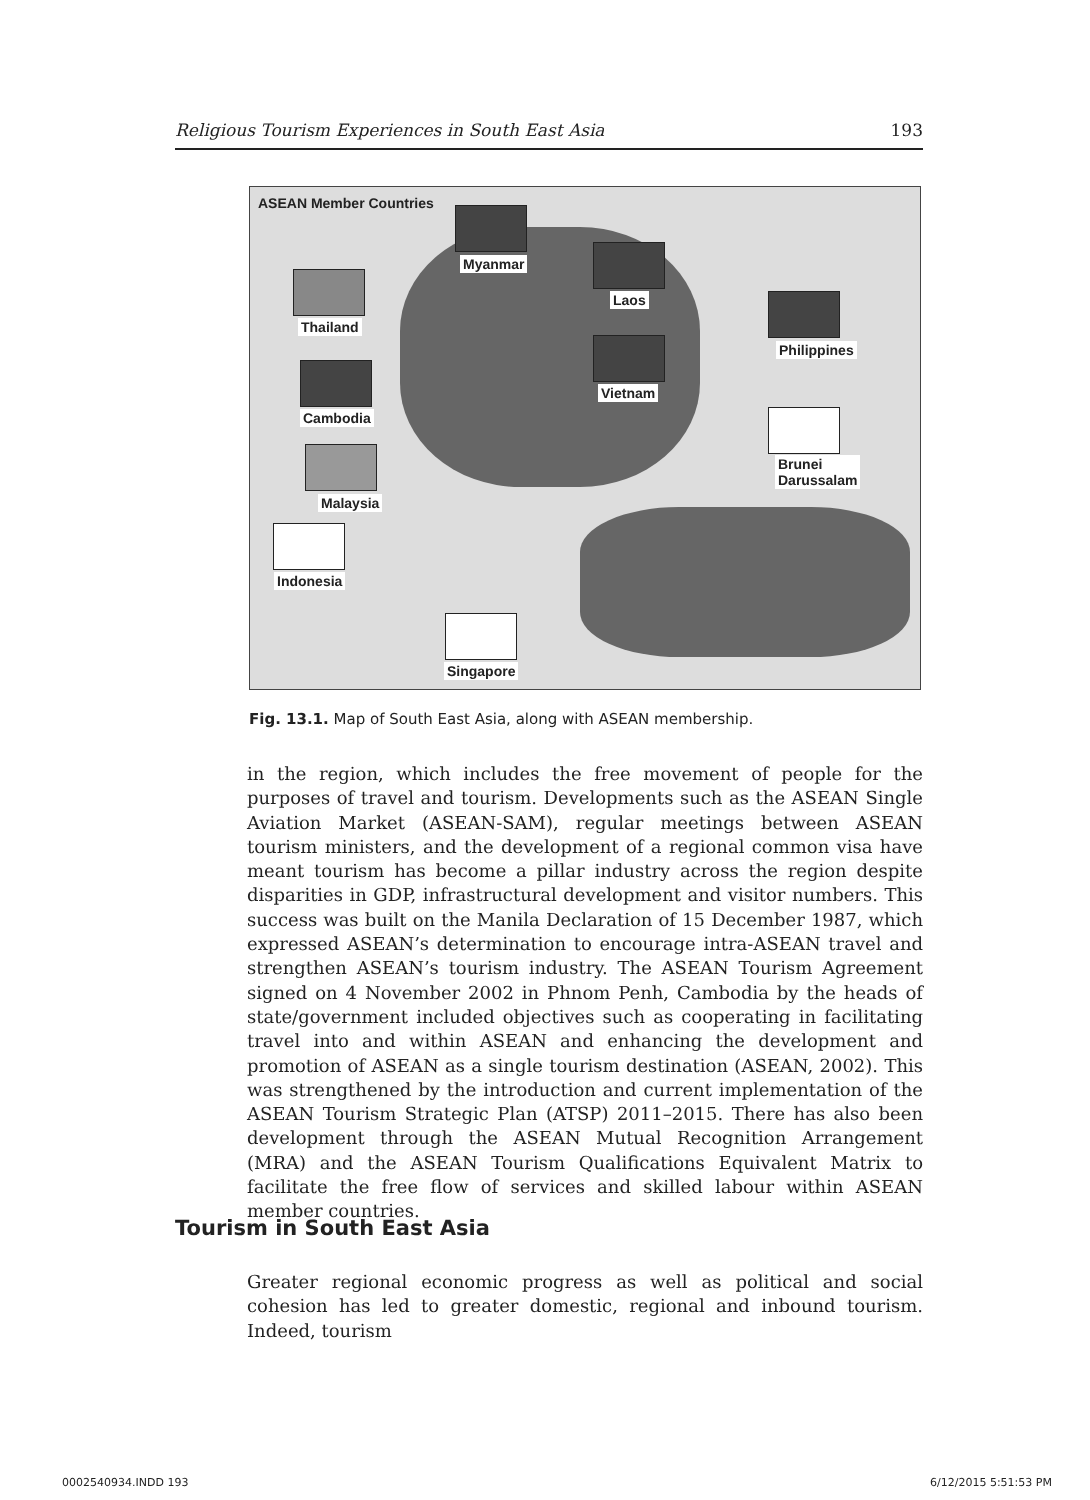Religious Tourism Experiences in South East Asia 193
ASEAN Member Countries
Myanmar
Laos
Thailand
Philippines
Vietnam
Cambodia
Brunei
Darussalam
Malaysia
Indonesia
Singapore
Fig. 13.1. Map of South East Asia, along with ASEAN membership.
in the region, which includes the free movement of people for the purposes of travel and tourism. Developments such as the ASEAN Single Aviation Market (ASEAN-SAM), regular meetings between ASEAN tourism ministers, and the development of a regional common visa have meant tourism has become a pillar industry across the region despite disparities in GDP, infrastructural development and visitor numbers. This success was built on the Manila Declaration of 15 December 1987, which expressed ASEAN’s determination to encourage intra-ASEAN travel and strengthen ASEAN’s tourism industry. The ASEAN Tourism Agreement signed on 4 November 2002 in Phnom Penh, Cambodia by the heads of state/government included objectives such as cooperating in facilitating travel into and within ASEAN and enhancing the development and promotion of ASEAN as a single tourism destination (ASEAN, 2002). This was strengthened by the introduction and current implementation of the ASEAN Tourism Strategic Plan (ATSP) 2011–2015. There has also been development through the ASEAN Mutual Recognition Arrangement (MRA) and the ASEAN Tourism Qualifications Equivalent Matrix to facilitate the free flow of services and skilled labour within ASEAN member countries.
Tourism in South East Asia
Greater regional economic progress as well as political and social cohesion has led to greater domestic, regional and inbound tourism. Indeed, tourism
0002540934.INDD 193 6/12/2015 5:51:53 PM